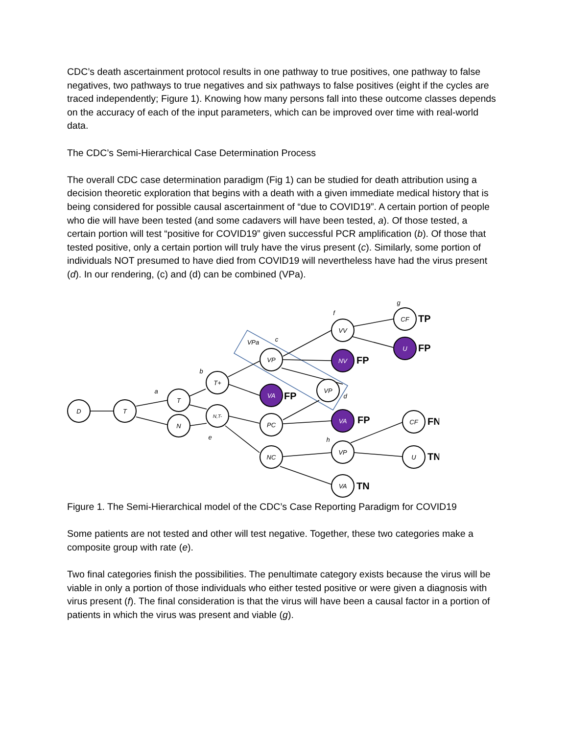CDC’s death ascertainment protocol results in one pathway to true positives, one pathway to false negatives, two pathways to true negatives and six pathways to false positives (eight if the cycles are traced independently; Figure 1). Knowing how many persons fall into these outcome classes depends on the accuracy of each of the input parameters, which can be improved over time with real-world data.
The CDC’s Semi-Hierarchical Case Determination Process
The overall CDC case determination paradigm (Fig 1) can be studied for death attribution using a decision theoretic exploration that begins with a death with a given immediate medical history that is being considered for possible causal ascertainment of “due to COVID19”. A certain portion of people who die will have been tested (and some cadavers will have been tested, a). Of those tested, a certain portion will test “positive for COVID19” given successful PCR amplification (b). Of those that tested positive, only a certain portion will truly have the virus present (c). Similarly, some portion of individuals NOT presumed to have died from COVID19 will nevertheless have had the virus present (d). In our rendering, (c) and (d) can be combined (VPa).
D
T
T
N
T+
N,T-
VP
PC
NC
VP
VV
VP
VA
CF
CF
U
VA
NV
VA
U
a
b
c
d
e
f
g
h
VPa
TP
FP
FP
FP
FP
FN
TN
TN
Figure 1. The Semi-Hierarchical model of the CDC’s Case Reporting Paradigm for COVID19
Some patients are not tested and other will test negative. Together, these two categories make a composite group with rate (e).
Two final categories finish the possibilities. The penultimate category exists because the virus will be viable in only a portion of those individuals who either tested positive or were given a diagnosis with virus present (f). The final consideration is that the virus will have been a causal factor in a portion of patients in which the virus was present and viable (g).